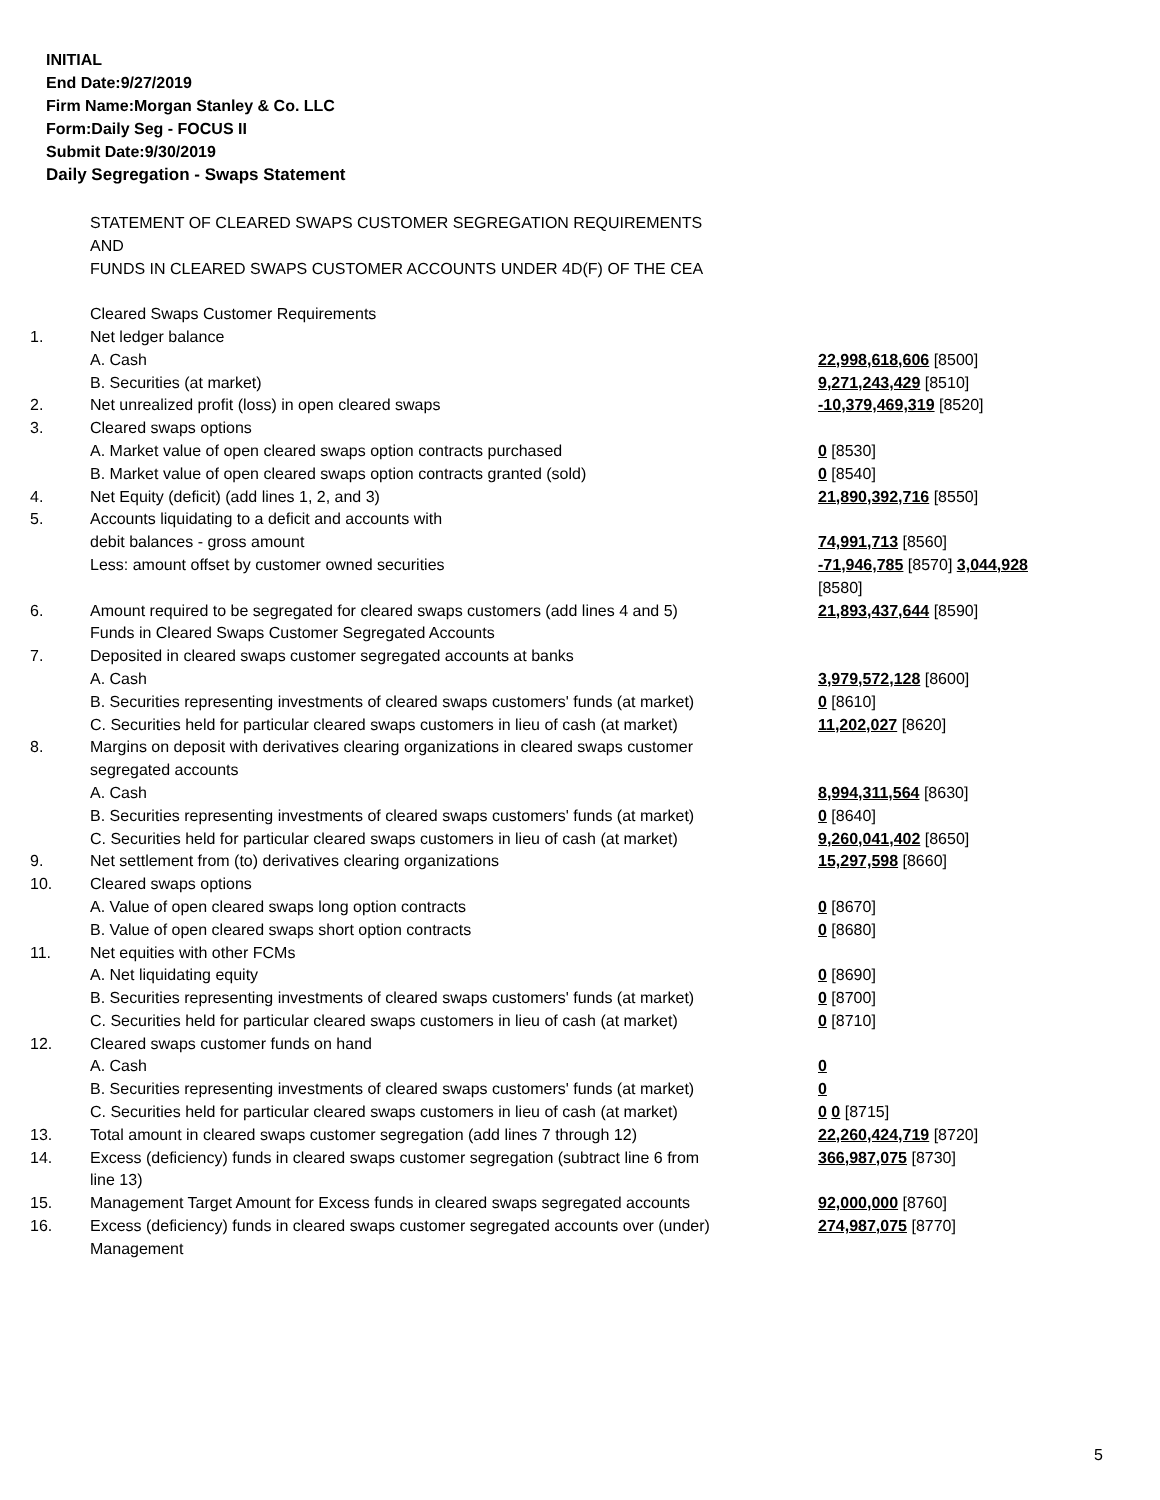INITIAL
End Date:9/27/2019
Firm Name:Morgan Stanley & Co. LLC
Form:Daily Seg - FOCUS II
Submit Date:9/30/2019
Daily Segregation - Swaps Statement
| | STATEMENT OF CLEARED SWAPS CUSTOMER SEGREGATION REQUIREMENTS AND FUNDS IN CLEARED SWAPS CUSTOMER ACCOUNTS UNDER 4D(F) OF THE CEA | |
| | Cleared Swaps Customer Requirements | |
| 1. | Net ledger balance | |
| | A. Cash | 22,998,618,606 [8500] |
| | B. Securities (at market) | 9,271,243,429 [8510] |
| 2. | Net unrealized profit (loss) in open cleared swaps | -10,379,469,319 [8520] |
| 3. | Cleared swaps options | |
| | A. Market value of open cleared swaps option contracts purchased | 0 [8530] |
| | B. Market value of open cleared swaps option contracts granted (sold) | 0 [8540] |
| 4. | Net Equity (deficit) (add lines 1, 2, and 3) | 21,890,392,716 [8550] |
| 5. | Accounts liquidating to a deficit and accounts with | |
| | debit balances - gross amount | 74,991,713 [8560] |
| | Less: amount offset by customer owned securities | -71,946,785 [8570] 3,044,928 [8580] |
| 6. | Amount required to be segregated for cleared swaps customers (add lines 4 and 5) | 21,893,437,644 [8590] |
| | Funds in Cleared Swaps Customer Segregated Accounts | |
| 7. | Deposited in cleared swaps customer segregated accounts at banks | |
| | A. Cash | 3,979,572,128 [8600] |
| | B. Securities representing investments of cleared swaps customers' funds (at market) | 0 [8610] |
| | C. Securities held for particular cleared swaps customers in lieu of cash (at market) | 11,202,027 [8620] |
| 8. | Margins on deposit with derivatives clearing organizations in cleared swaps customer segregated accounts | |
| | A. Cash | 8,994,311,564 [8630] |
| | B. Securities representing investments of cleared swaps customers' funds (at market) | 0 [8640] |
| | C. Securities held for particular cleared swaps customers in lieu of cash (at market) | 9,260,041,402 [8650] |
| 9. | Net settlement from (to) derivatives clearing organizations | 15,297,598 [8660] |
| 10. | Cleared swaps options | |
| | A. Value of open cleared swaps long option contracts | 0 [8670] |
| | B. Value of open cleared swaps short option contracts | 0 [8680] |
| 11. | Net equities with other FCMs | |
| | A. Net liquidating equity | 0 [8690] |
| | B. Securities representing investments of cleared swaps customers' funds (at market) | 0 [8700] |
| | C. Securities held for particular cleared swaps customers in lieu of cash (at market) | 0 [8710] |
| 12. | Cleared swaps customer funds on hand | |
| | A. Cash | 0 |
| | B. Securities representing investments of cleared swaps customers' funds (at market) | 0 |
| | C. Securities held for particular cleared swaps customers in lieu of cash (at market) | 0 0 [8715] |
| 13. | Total amount in cleared swaps customer segregation (add lines 7 through 12) | 22,260,424,719 [8720] |
| 14. | Excess (deficiency) funds in cleared swaps customer segregation (subtract line 6 from line 13) | 366,987,075 [8730] |
| 15. | Management Target Amount for Excess funds in cleared swaps segregated accounts | 92,000,000 [8760] |
| 16. | Excess (deficiency) funds in cleared swaps customer segregated accounts over (under) Management | 274,987,075 [8770] |
5